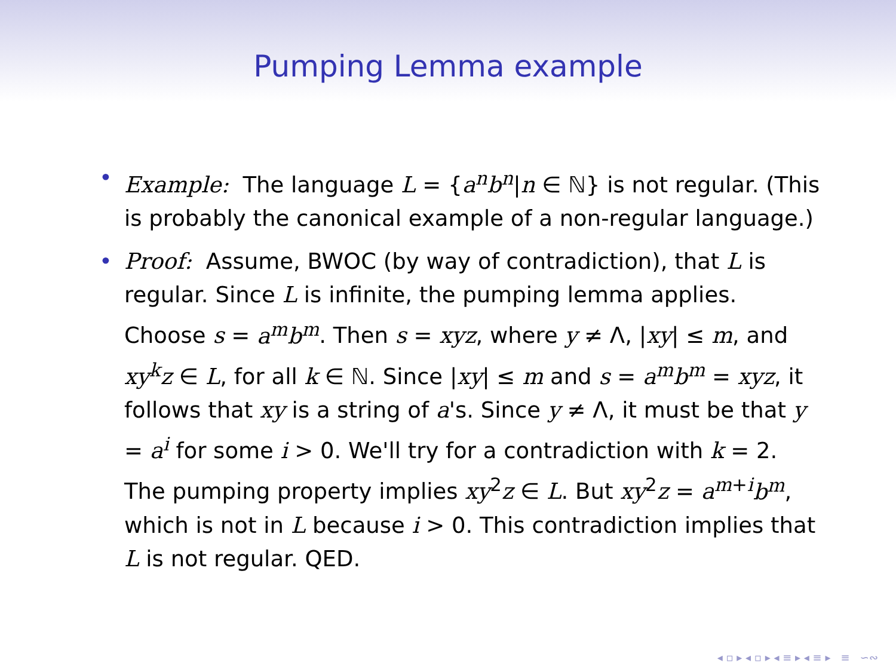Pumping Lemma example
• Example: The language L = {a<sup>n</sup>b<sup>n</sup>|n ∈ ℕ} is not regular. (This is probably the canonical example of a non-regular language.)
• Proof: Assume, BWOC (by way of contradiction), that L is regular. Since L is infinite, the pumping lemma applies. Choose s = a<sup>m</sup>b<sup>m</sup>. Then s = xyz, where y ≠ Λ, |xy| ≤ m, and xy<sup>k</sup>z ∈ L, for all k ∈ ℕ. Since |xy| ≤ m and s = a<sup>m</sup>b<sup>m</sup> = xyz, it follows that xy is a string of a's. Since y ≠ Λ, it must be that y = a<sup>i</sup> for some i > 0. We'll try for a contradiction with k = 2. The pumping property implies xy<sup>2</sup>z ∈ L. But xy<sup>2</sup>z = a<sup>m+i</sup>b<sup>m</sup>, which is not in L because i > 0. This contradiction implies that L is not regular. QED.
◂ ▫ ▸ ◂ ▫ ▸ ◂ ≡ ▸ ◂ ≡ ▸ ≡ ∽∾